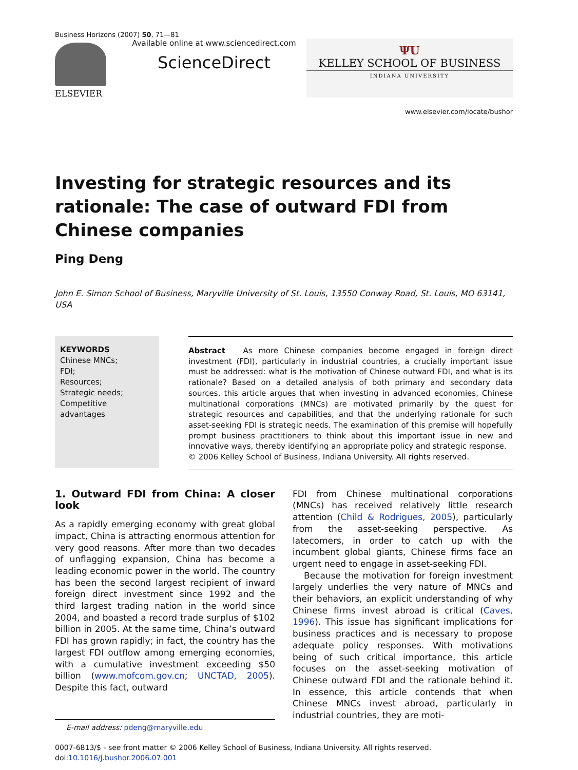Business Horizons (2007) 50, 71—81
ELSEVIER Available online at www.sciencedirect.com
ScienceDirect
ΨU
KELLEY SCHOOL OF BUSINESS
INDIANA UNIVERSITY
www.elsevier.com/locate/bushor
Investing for strategic resources and its rationale: The case of outward FDI from Chinese companies
Ping Deng
John E. Simon School of Business, Maryville University of St. Louis, 13550 Conway Road, St. Louis, MO 63141, USA
KEYWORDS
Chinese MNCs;
FDI;
Resources;
Strategic needs;
Competitive advantages
Abstract As more Chinese companies become engaged in foreign direct investment (FDI), particularly in industrial countries, a crucially important issue must be addressed: what is the motivation of Chinese outward FDI, and what is its rationale? Based on a detailed analysis of both primary and secondary data sources, this article argues that when investing in advanced economies, Chinese multinational corporations (MNCs) are motivated primarily by the quest for strategic resources and capabilities, and that the underlying rationale for such asset-seeking FDI is strategic needs. The examination of this premise will hopefully prompt business practitioners to think about this important issue in new and innovative ways, thereby identifying an appropriate policy and strategic response.
© 2006 Kelley School of Business, Indiana University. All rights reserved.
1. Outward FDI from China: A closer look
As a rapidly emerging economy with great global impact, China is attracting enormous attention for very good reasons. After more than two decades of unflagging expansion, China has become a leading economic power in the world. The country has been the second largest recipient of inward foreign direct investment since 1992 and the third largest trading nation in the world since 2004, and boasted a record trade surplus of $102 billion in 2005. At the same time, China’s outward FDI has grown rapidly; in fact, the country has the largest FDI outflow among emerging economies, with a cumulative investment exceeding $50 billion (www.mofcom.gov.cn; UNCTAD, 2005). Despite this fact, outward
E-mail address: pdeng@maryville.edu
FDI from Chinese multinational corporations (MNCs) has received relatively little research attention (Child & Rodrigues, 2005), particularly from the asset-seeking perspective. As latecomers, in order to catch up with the incumbent global giants, Chinese firms face an urgent need to engage in asset-seeking FDI.
Because the motivation for foreign investment largely underlies the very nature of MNCs and their behaviors, an explicit understanding of why Chinese firms invest abroad is critical (Caves, 1996). This issue has significant implications for business practices and is necessary to propose adequate policy responses. With motivations being of such critical importance, this article focuses on the asset-seeking motivation of Chinese outward FDI and the rationale behind it. In essence, this article contends that when Chinese MNCs invest abroad, particularly in industrial countries, they are moti-
0007-6813/$ - see front matter © 2006 Kelley School of Business, Indiana University. All rights reserved.
doi:10.1016/j.bushor.2006.07.001